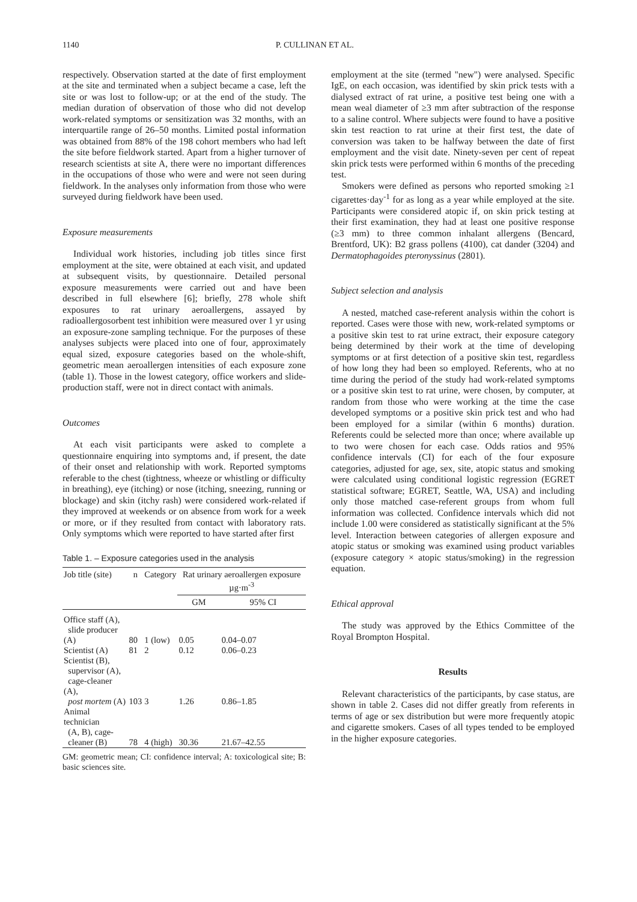1140 P. CULLINAN ET AL.
respectively. Observation started at the date of first employment at the site and terminated when a subject became a case, left the site or was lost to follow-up; or at the end of the study. The median duration of observation of those who did not develop work-related symptoms or sensitization was 32 months, with an interquartile range of 26–50 months. Limited postal information was obtained from 88% of the 198 cohort members who had left the site before fieldwork started. Apart from a higher turnover of research scientists at site A, there were no important differences in the occupations of those who were and were not seen during fieldwork. In the analyses only information from those who were surveyed during fieldwork have been used.
Exposure measurements
Individual work histories, including job titles since first employment at the site, were obtained at each visit, and updated at subsequent visits, by questionnaire. Detailed personal exposure measurements were carried out and have been described in full elsewhere [6]; briefly, 278 whole shift exposures to rat urinary aeroallergens, assayed by radioallergosorbent test inhibition were measured over 1 yr using an exposure-zone sampling technique. For the purposes of these analyses subjects were placed into one of four, approximately equal sized, exposure categories based on the whole-shift, geometric mean aeroallergen intensities of each exposure zone (table 1). Those in the lowest category, office workers and slide-production staff, were not in direct contact with animals.
Outcomes
At each visit participants were asked to complete a questionnaire enquiring into symptoms and, if present, the date of their onset and relationship with work. Reported symptoms referable to the chest (tightness, wheeze or whistling or difficulty in breathing), eye (itching) or nose (itching, sneezing, running or blockage) and skin (itchy rash) were considered work-related if they improved at weekends or on absence from work for a week or more, or if they resulted from contact with laboratory rats. Only symptoms which were reported to have started after first
Table 1. – Exposure categories used in the analysis
| Job title (site) | n | Category | Rat urinary aeroallergen exposure µg·m<sup>-3</sup> | |
| --- | --- | --- | --- | --- |
| | | | GM | 95% CI |
| Office staff (A), slide producer (A) | 80 | 1 (low) | 0.05 | 0.04–0.07 |
| Scientist (A) | 81 | 2 | 0.12 | 0.06–0.23 |
| Scientist (B), supervisor (A), cage-cleaner (A), post mortem (A) | 103 | 3 | 1.26 | 0.86–1.85 |
| Animal technician (A, B), cage- cleaner (B) | 78 | 4 (high) | 30.36 | 21.67–42.55 |
GM: geometric mean; CI: confidence interval; A: toxicological site; B: basic sciences site.
employment at the site (termed "new") were analysed. Specific IgE, on each occasion, was identified by skin prick tests with a dialysed extract of rat urine, a positive test being one with a mean weal diameter of ≥3 mm after subtraction of the response to a saline control. Where subjects were found to have a positive skin test reaction to rat urine at their first test, the date of conversion was taken to be halfway between the date of first employment and the visit date. Ninety-seven per cent of repeat skin prick tests were performed within 6 months of the preceding test.
Smokers were defined as persons who reported smoking ≥1 cigarettes·day<sup>-1</sup> for as long as a year while employed at the site. Participants were considered atopic if, on skin prick testing at their first examination, they had at least one positive response (≥3 mm) to three common inhalant allergens (Bencard, Brentford, UK): B2 grass pollens (4100), cat dander (3204) and Dermatophagoides pteronyssinus (2801).
Subject selection and analysis
A nested, matched case-referent analysis within the cohort is reported. Cases were those with new, work-related symptoms or a positive skin test to rat urine extract, their exposure category being determined by their work at the time of developing symptoms or at first detection of a positive skin test, regardless of how long they had been so employed. Referents, who at no time during the period of the study had work-related symptoms or a positive skin test to rat urine, were chosen, by computer, at random from those who were working at the time the case developed symptoms or a positive skin prick test and who had been employed for a similar (within 6 months) duration. Referents could be selected more than once; where available up to two were chosen for each case. Odds ratios and 95% confidence intervals (CI) for each of the four exposure categories, adjusted for age, sex, site, atopic status and smoking were calculated using conditional logistic regression (EGRET statistical software; EGRET, Seattle, WA, USA) and including only those matched case-referent groups from whom full information was collected. Confidence intervals which did not include 1.00 were considered as statistically significant at the 5% level. Interaction between categories of allergen exposure and atopic status or smoking was examined using product variables (exposure category × atopic status/smoking) in the regression equation.
Ethical approval
The study was approved by the Ethics Committee of the Royal Brompton Hospital.
Results
Relevant characteristics of the participants, by case status, are shown in table 2. Cases did not differ greatly from referents in terms of age or sex distribution but were more frequently atopic and cigarette smokers. Cases of all types tended to be employed in the higher exposure categories.